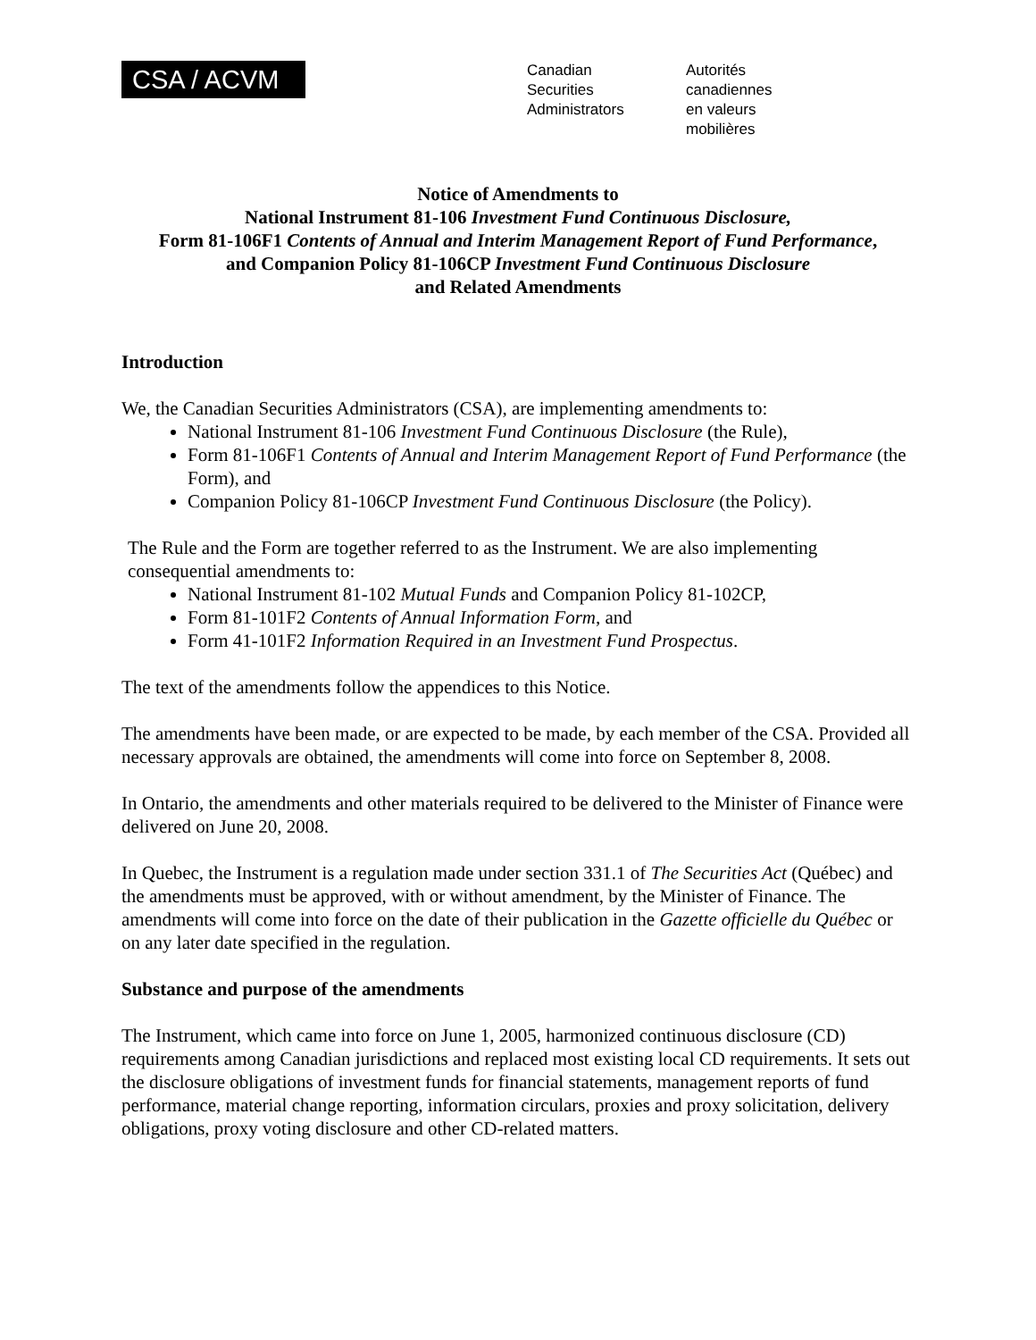CSA / ACVM
Canadian
Securities
Administrators
Autorités
canadiennes
en valeurs
mobilières
Notice of Amendments to
National Instrument 81-106 Investment Fund Continuous Disclosure,
Form 81-106F1 Contents of Annual and Interim Management Report of Fund Performance,
and Companion Policy 81-106CP Investment Fund Continuous Disclosure
and Related Amendments
Introduction
We, the Canadian Securities Administrators (CSA), are implementing amendments to:
National Instrument 81-106 Investment Fund Continuous Disclosure (the Rule),
Form 81-106F1 Contents of Annual and Interim Management Report of Fund Performance (the Form), and
Companion Policy 81-106CP Investment Fund Continuous Disclosure (the Policy).
The Rule and the Form are together referred to as the Instrument. We are also implementing consequential amendments to:
National Instrument 81-102 Mutual Funds and Companion Policy 81-102CP,
Form 81-101F2 Contents of Annual Information Form, and
Form 41-101F2 Information Required in an Investment Fund Prospectus.
The text of the amendments follow the appendices to this Notice.
The amendments have been made, or are expected to be made, by each member of the CSA. Provided all necessary approvals are obtained, the amendments will come into force on September 8, 2008.
In Ontario, the amendments and other materials required to be delivered to the Minister of Finance were delivered on June 20, 2008.
In Quebec, the Instrument is a regulation made under section 331.1 of The Securities Act (Québec) and the amendments must be approved, with or without amendment, by the Minister of Finance. The amendments will come into force on the date of their publication in the Gazette officielle du Québec or on any later date specified in the regulation.
Substance and purpose of the amendments
The Instrument, which came into force on June 1, 2005, harmonized continuous disclosure (CD) requirements among Canadian jurisdictions and replaced most existing local CD requirements. It sets out the disclosure obligations of investment funds for financial statements, management reports of fund performance, material change reporting, information circulars, proxies and proxy solicitation, delivery obligations, proxy voting disclosure and other CD-related matters.